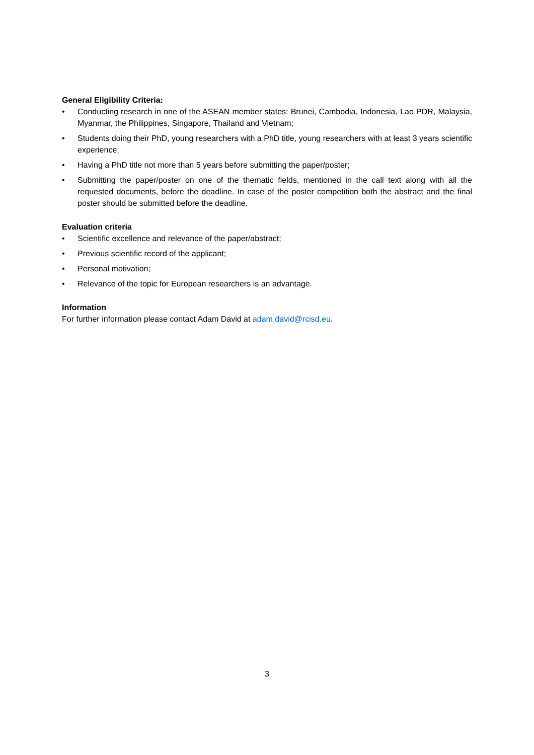General Eligibility Criteria:
• Conducting research in one of the ASEAN member states: Brunei, Cambodia, Indonesia, Lao PDR, Malaysia, Myanmar, the Philippines, Singapore, Thailand and Vietnam;
• Students doing their PhD, young researchers with a PhD title, young researchers with at least 3 years scientific experience;
• Having a PhD title not more than 5 years before submitting the paper/poster;
• Submitting the paper/poster on one of the thematic fields, mentioned in the call text along with all the requested documents, before the deadline. In case of the poster competition both the abstract and the final poster should be submitted before the deadline.
Evaluation criteria
• Scientific excellence and relevance of the paper/abstract;
• Previous scientific record of the applicant;
• Personal motivation;
• Relevance of the topic for European researchers is an advantage.
Information
For further information please contact Adam David at adam.david@rcisd.eu.
3